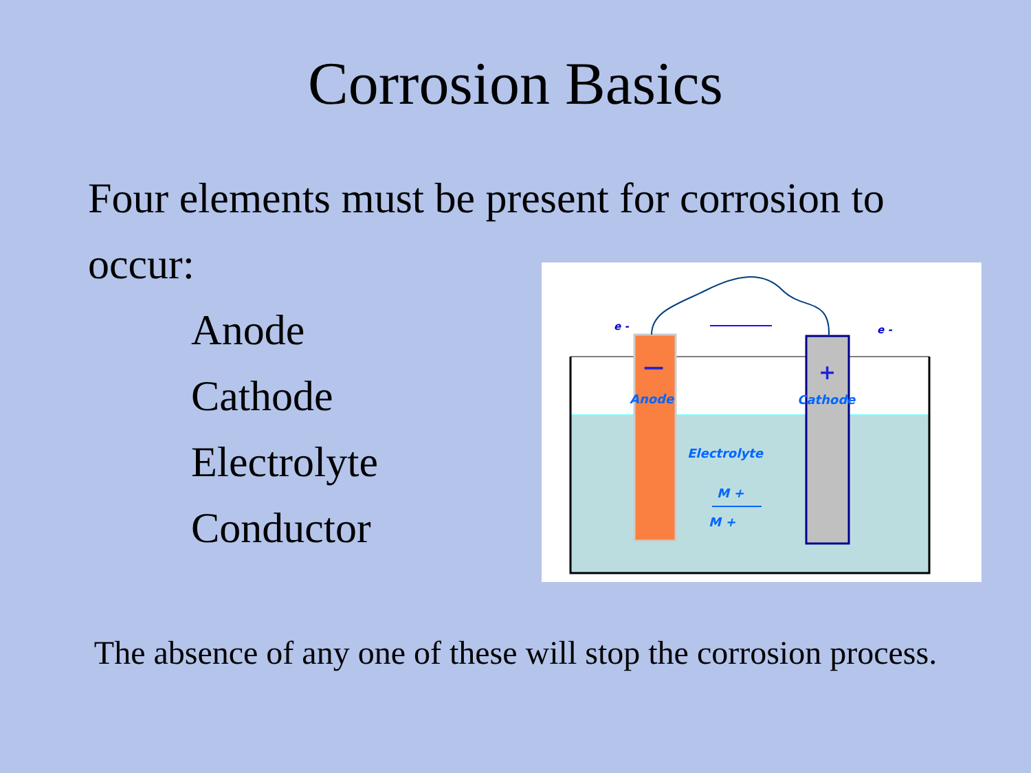Corrosion Basics
Four elements must be present for corrosion to occur:
Anode
Cathode
Electrolyte
Conductor
e -
e -
—
+
Anode
Cathode
Electrolyte
M +
M +
The absence of any one of these will stop the corrosion process.